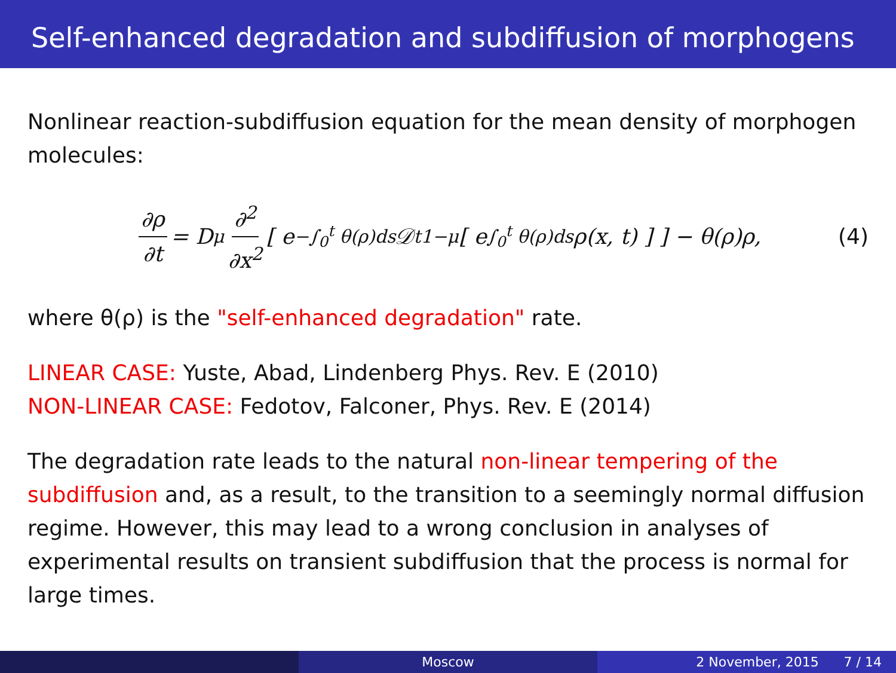Self-enhanced degradation and subdiffusion of morphogens
Nonlinear reaction-subdiffusion equation for the mean density of morphogen molecules:
∂ρ ∂t = D<sub>μ</sub> ∂<sup>2</sup> ∂x<sup>2</sup> [ e<sup>−∫<sub>0</sub><sup>t</sup> θ(ρ)ds</sup>𝒟<sub>t</sub><sup>1−μ</sup> [ e<sup>∫<sub>0</sub><sup>t</sup> θ(ρ)ds</sup>ρ(x, t) ] ] − θ(ρ)ρ, (4)
where θ(ρ) is the "self-enhanced degradation" rate.
LINEAR CASE: Yuste, Abad, Lindenberg Phys. Rev. E (2010)
NON-LINEAR CASE: Fedotov, Falconer, Phys. Rev. E (2014)
The degradation rate leads to the natural non-linear tempering of the subdiffusion and, as a result, to the transition to a seemingly normal diffusion regime. However, this may lead to a wrong conclusion in analyses of experimental results on transient subdiffusion that the process is normal for large times.
Moscow 2 November, 2015 7 / 14